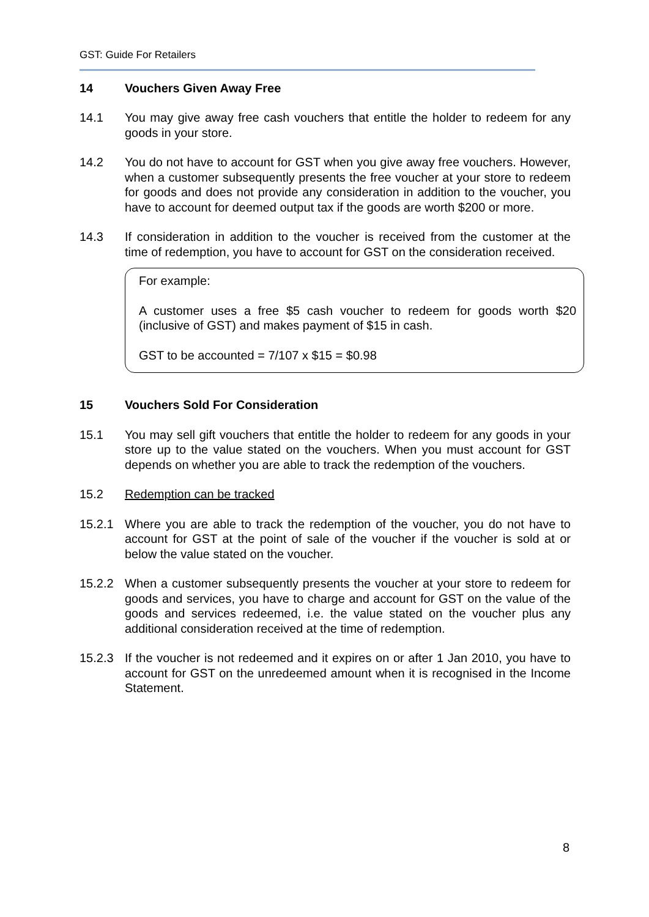GST: Guide For Retailers
14 Vouchers Given Away Free
14.1 You may give away free cash vouchers that entitle the holder to redeem for any goods in your store.
14.2 You do not have to account for GST when you give away free vouchers. However, when a customer subsequently presents the free voucher at your store to redeem for goods and does not provide any consideration in addition to the voucher, you have to account for deemed output tax if the goods are worth $200 or more.
14.3 If consideration in addition to the voucher is received from the customer at the time of redemption, you have to account for GST on the consideration received.
For example:
A customer uses a free $5 cash voucher to redeem for goods worth $20 (inclusive of GST) and makes payment of $15 in cash.
GST to be accounted = 7/107 x $15 = $0.98
15 Vouchers Sold For Consideration
15.1 You may sell gift vouchers that entitle the holder to redeem for any goods in your store up to the value stated on the vouchers. When you must account for GST depends on whether you are able to track the redemption of the vouchers.
15.2 Redemption can be tracked
15.2.1 Where you are able to track the redemption of the voucher, you do not have to account for GST at the point of sale of the voucher if the voucher is sold at or below the value stated on the voucher.
15.2.2 When a customer subsequently presents the voucher at your store to redeem for goods and services, you have to charge and account for GST on the value of the goods and services redeemed, i.e. the value stated on the voucher plus any additional consideration received at the time of redemption.
15.2.3 If the voucher is not redeemed and it expires on or after 1 Jan 2010, you have to account for GST on the unredeemed amount when it is recognised in the Income Statement.
8